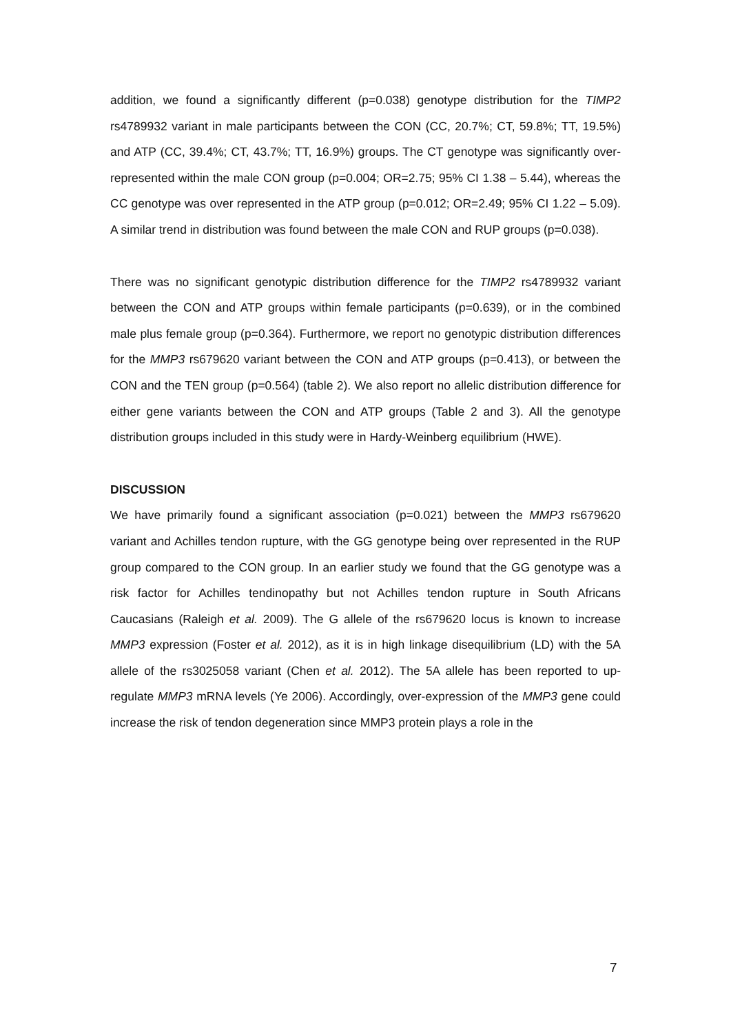addition, we found a significantly different (p=0.038) genotype distribution for the TIMP2 rs4789932 variant in male participants between the CON (CC, 20.7%; CT, 59.8%; TT, 19.5%) and ATP (CC, 39.4%; CT, 43.7%; TT, 16.9%) groups. The CT genotype was significantly over-represented within the male CON group (p=0.004; OR=2.75; 95% CI 1.38 – 5.44), whereas the CC genotype was over represented in the ATP group (p=0.012; OR=2.49; 95% CI 1.22 – 5.09). A similar trend in distribution was found between the male CON and RUP groups (p=0.038).
There was no significant genotypic distribution difference for the TIMP2 rs4789932 variant between the CON and ATP groups within female participants (p=0.639), or in the combined male plus female group (p=0.364). Furthermore, we report no genotypic distribution differences for the MMP3 rs679620 variant between the CON and ATP groups (p=0.413), or between the CON and the TEN group (p=0.564) (table 2). We also report no allelic distribution difference for either gene variants between the CON and ATP groups (Table 2 and 3). All the genotype distribution groups included in this study were in Hardy-Weinberg equilibrium (HWE).
DISCUSSION
We have primarily found a significant association (p=0.021) between the MMP3 rs679620 variant and Achilles tendon rupture, with the GG genotype being over represented in the RUP group compared to the CON group. In an earlier study we found that the GG genotype was a risk factor for Achilles tendinopathy but not Achilles tendon rupture in South Africans Caucasians (Raleigh et al. 2009). The G allele of the rs679620 locus is known to increase MMP3 expression (Foster et al. 2012), as it is in high linkage disequilibrium (LD) with the 5A allele of the rs3025058 variant (Chen et al. 2012). The 5A allele has been reported to up-regulate MMP3 mRNA levels (Ye 2006). Accordingly, over-expression of the MMP3 gene could increase the risk of tendon degeneration since MMP3 protein plays a role in the
7